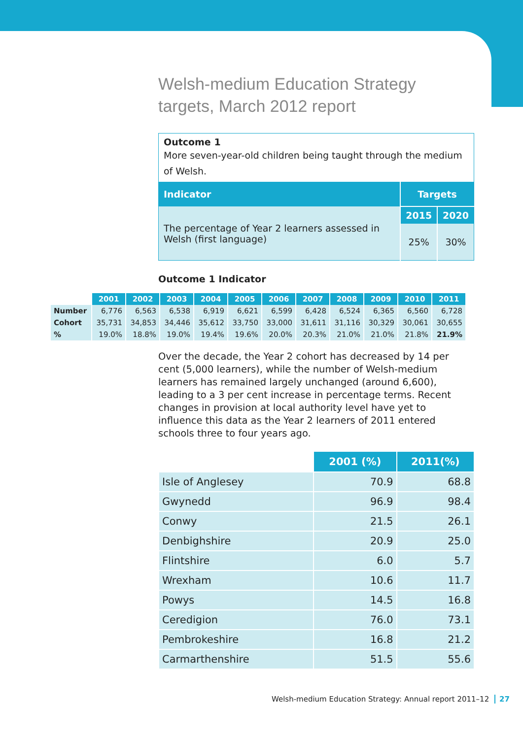Welsh-medium Education Strategy
targets, March 2012 report
| Outcome 1 More seven-year-old children being taught through the medium of Welsh. | | |
| Indicator | Targets | |
| The percentage of Year 2 learners assessed in Welsh (first language) | 2015 | 2020 |
| | 25% | 30% |
Outcome 1 Indicator
| | 2001 | 2002 | 2003 | 2004 | 2005 | 2006 | 2007 | 2008 | 2009 | 2010 | 2011 |
| --- | --- | --- | --- | --- | --- | --- | --- | --- | --- | --- | --- |
| Number | 6,776 | 6,563 | 6,538 | 6,919 | 6,621 | 6,599 | 6,428 | 6,524 | 6,365 | 6,560 | 6,728 |
| Cohort | 35,731 | 34,853 | 34,446 | 35,612 | 33,750 | 33,000 | 31,611 | 31,116 | 30,329 | 30,061 | 30,655 |
| % | 19.0% | 18.8% | 19.0% | 19.4% | 19.6% | 20.0% | 20.3% | 21.0% | 21.0% | 21.8% | 21.9% |
Over the decade, the Year 2 cohort has decreased by 14 per cent (5,000 learners), while the number of Welsh-medium learners has remained largely unchanged (around 6,600), leading to a 3 per cent increase in percentage terms. Recent changes in provision at local authority level have yet to influence this data as the Year 2 learners of 2011 entered schools three to four years ago.
| | 2001 (%) | 2011(%) |
| --- | --- | --- |
| Isle of Anglesey | 70.9 | 68.8 |
| Gwynedd | 96.9 | 98.4 |
| Conwy | 21.5 | 26.1 |
| Denbighshire | 20.9 | 25.0 |
| Flintshire | 6.0 | 5.7 |
| Wrexham | 10.6 | 11.7 |
| Powys | 14.5 | 16.8 |
| Ceredigion | 76.0 | 73.1 |
| Pembrokeshire | 16.8 | 21.2 |
| Carmarthenshire | 51.5 | 55.6 |
Welsh-medium Education Strategy: Annual report 2011–12 27